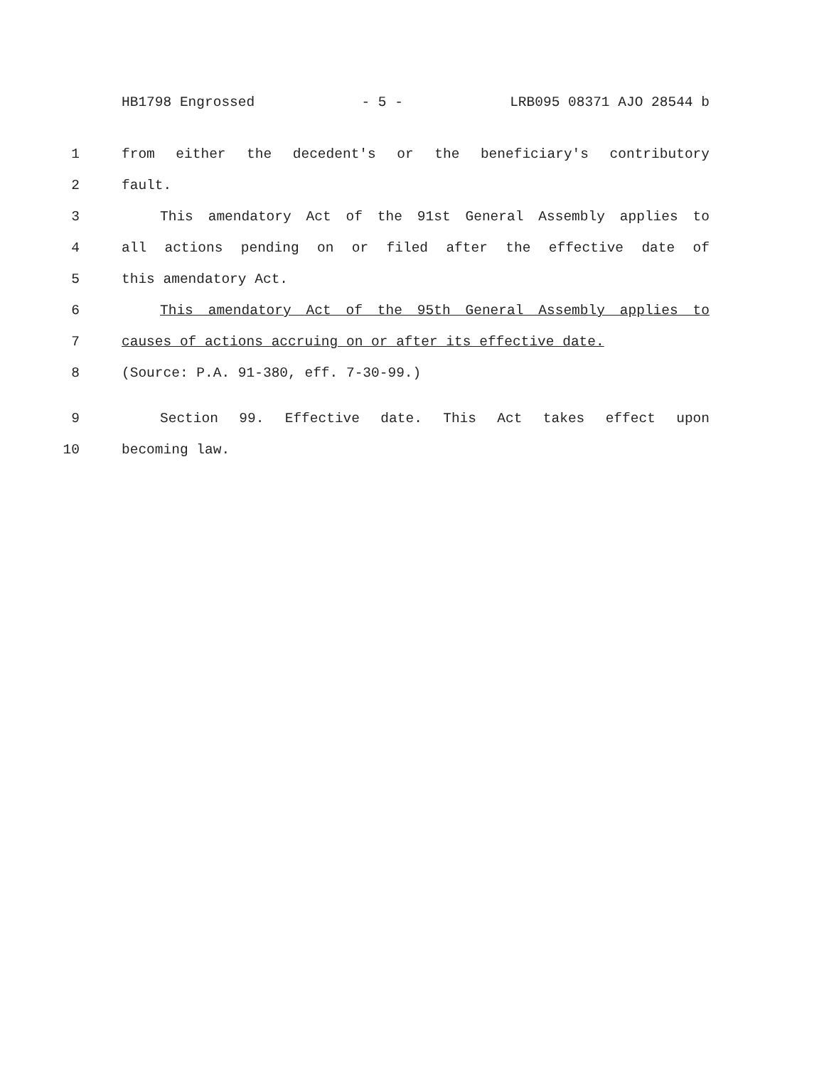HB1798 Engrossed - 5 - LRB095 08371 AJO 28544 b
1 from either the decedent's or the beneficiary's contributory
2 fault.
3 This amendatory Act of the 91st General Assembly applies to
4 all actions pending on or filed after the effective date of
5 this amendatory Act.
6 This amendatory Act of the 95th General Assembly applies to
7 causes of actions accruing on or after its effective date.
8 (Source: P.A. 91-380, eff. 7-30-99.)
9 Section 99. Effective date. This Act takes effect upon
10 becoming law.